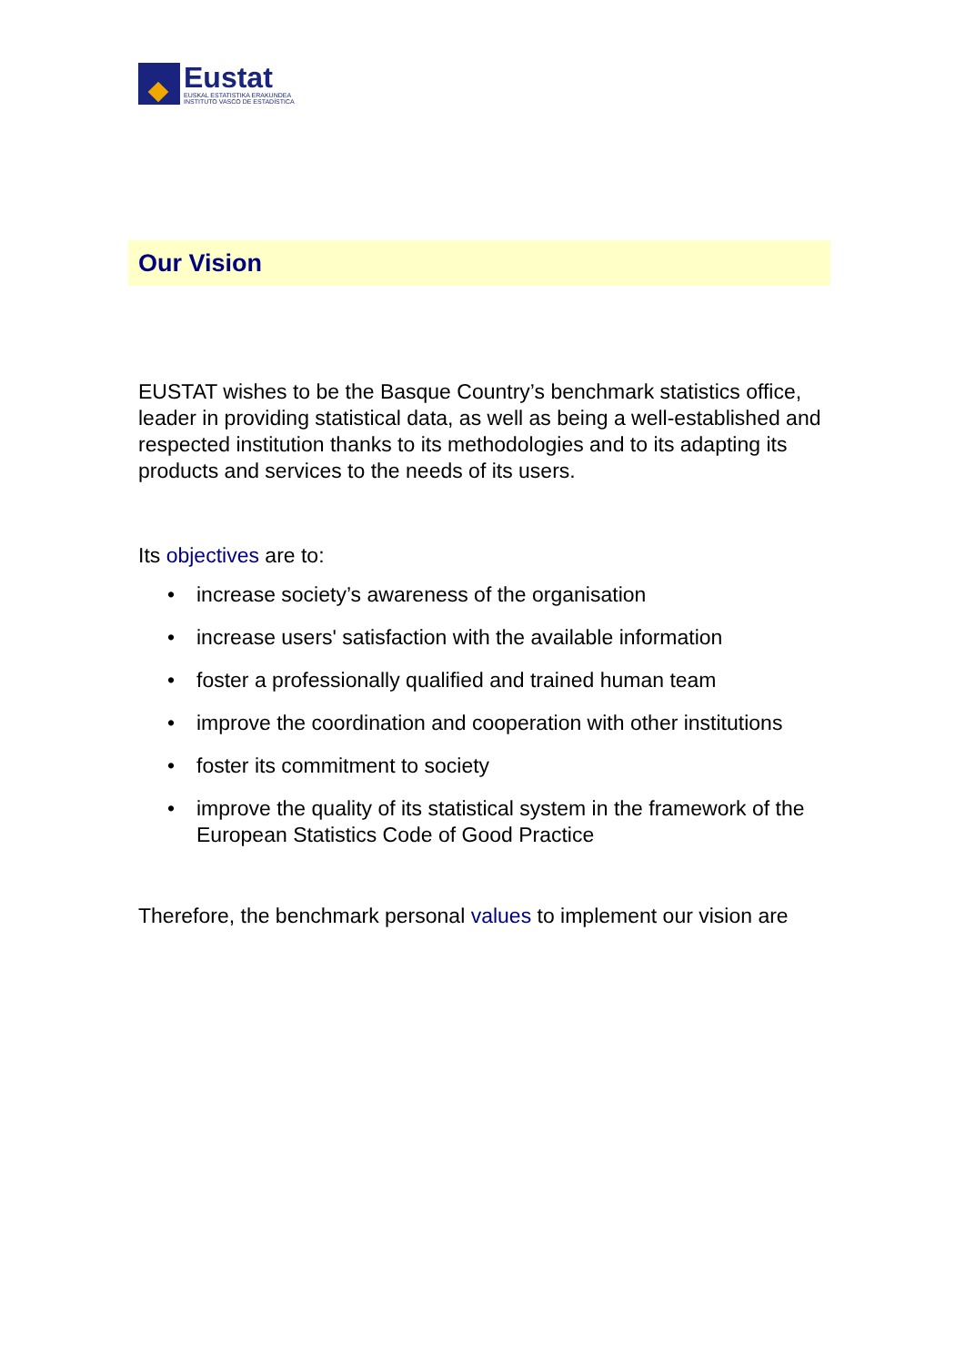Eustat
EUSKAL ESTATISTIKA ERAKUNDEA
INSTITUTO VASCO DE ESTADÍSTICA
Our Vision
EUSTAT wishes to be the Basque Country’s benchmark statistics office, leader in providing statistical data, as well as being a well-established and respected institution thanks to its methodologies and to its adapting its products and services to the needs of its users.
Its objectives are to:
• increase society’s awareness of the organisation
• increase users' satisfaction with the available information
• foster a professionally qualified and trained human team
• improve the coordination and cooperation with other institutions
• foster its commitment to society
• improve the quality of its statistical system in the framework of the European Statistics Code of Good Practice
Therefore, the benchmark personal values to implement our vision are